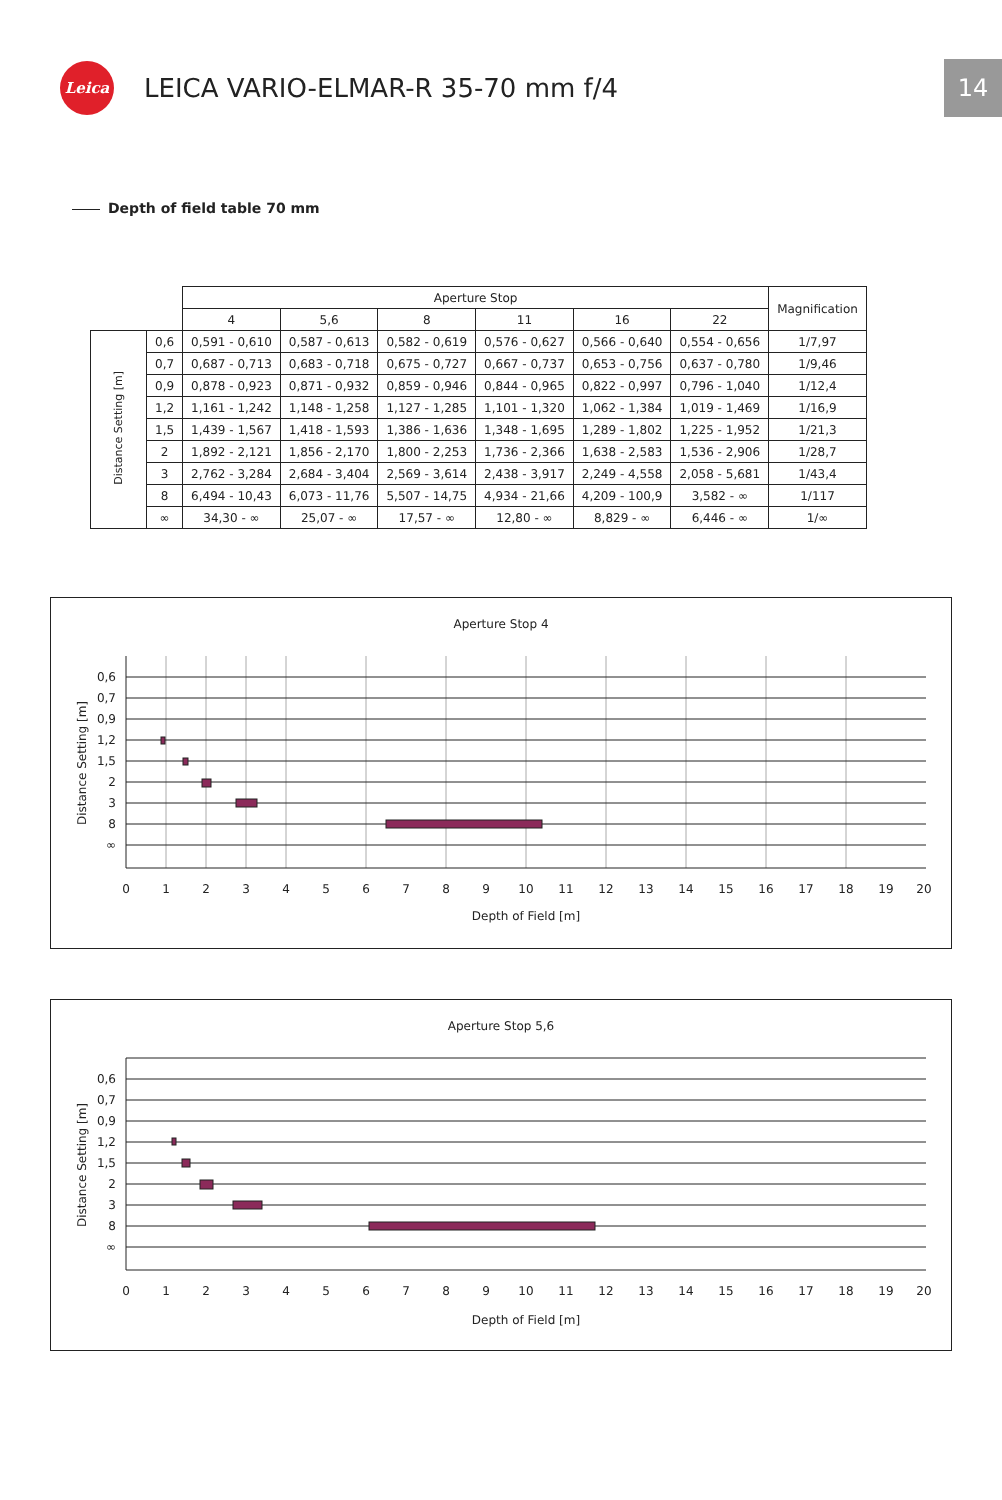Leica
LEICA VARIO-ELMAR-R 35-70 mm f/4
14
Depth of field table 70 mm
| | | Aperture Stop | | | | | | Magnification |
| --- | --- | --- | --- | --- | --- | --- | --- | --- |
| | | 4 | 5,6 | 8 | 11 | 16 | 22 | |
| Distance Setting [m] | 0,6 | 0,591 - 0,610 | 0,587 - 0,613 | 0,582 - 0,619 | 0,576 - 0,627 | 0,566 - 0,640 | 0,554 - 0,656 | 1/7,97 |
| | 0,7 | 0,687 - 0,713 | 0,683 - 0,718 | 0,675 - 0,727 | 0,667 - 0,737 | 0,653 - 0,756 | 0,637 - 0,780 | 1/9,46 |
| | 0,9 | 0,878 - 0,923 | 0,871 - 0,932 | 0,859 - 0,946 | 0,844 - 0,965 | 0,822 - 0,997 | 0,796 - 1,040 | 1/12,4 |
| | 1,2 | 1,161 - 1,242 | 1,148 - 1,258 | 1,127 - 1,285 | 1,101 - 1,320 | 1,062 - 1,384 | 1,019 - 1,469 | 1/16,9 |
| | 1,5 | 1,439 - 1,567 | 1,418 - 1,593 | 1,386 - 1,636 | 1,348 - 1,695 | 1,289 - 1,802 | 1,225 - 1,952 | 1/21,3 |
| | 2 | 1,892 - 2,121 | 1,856 - 2,170 | 1,800 - 2,253 | 1,736 - 2,366 | 1,638 - 2,583 | 1,536 - 2,906 | 1/28,7 |
| | 3 | 2,762 - 3,284 | 2,684 - 3,404 | 2,569 - 3,614 | 2,438 - 3,917 | 2,249 - 4,558 | 2,058 - 5,681 | 1/43,4 |
| | 8 | 6,494 - 10,43 | 6,073 - 11,76 | 5,507 - 14,75 | 4,934 - 21,66 | 4,209 - 100,9 | 3,582 - ∞ | 1/117 |
| | ∞ | 34,30 - ∞ | 25,07 - ∞ | 17,57 - ∞ | 12,80 - ∞ | 8,829 - ∞ | 6,446 - ∞ | 1/∞ |
Aperture Stop 4
0,6
0,7
0,9
1,2
1,5
2
3
8
∞
0
1
2
3
4
5
6
7
8
9
10
11
12
13
14
15
16
17
18
19
20
Depth of Field [m]
Distance Setting [m]
Aperture Stop 5,6
0,6
0,7
0,9
1,2
1,5
2
3
8
∞
0
1
2
3
4
5
6
7
8
9
10
11
12
13
14
15
16
17
18
19
20
Depth of Field [m]
Distance Setting [m]